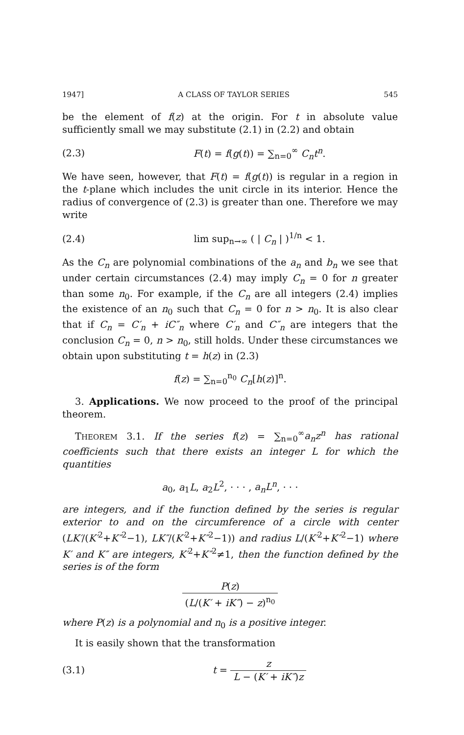1947] A CLASS OF TAYLOR SERIES 545
be the element of f(z) at the origin. For t in absolute value sufficiently small we may substitute (2.1) in (2.2) and obtain
(2.3) F(t) = f(g(t)) = ∑<sub>n=0</sub><sup>∞</sup> C<sub>n</sub>t<sup>n</sup>.
We have seen, however, that F(t) = f(g(t)) is regular in a region in the t-plane which includes the unit circle in its interior. Hence the radius of convergence of (2.3) is greater than one. Therefore we may write
(2.4) lim sup<sub>n→∞</sub> ( | C<sub>n</sub> | )<sup>1/n</sup> < 1.
As the C<sub>n</sub> are polynomial combinations of the a<sub>n</sub> and b<sub>n</sub> we see that under certain circumstances (2.4) may imply C<sub>n</sub> = 0 for n greater than some n<sub>0</sub>. For example, if the C<sub>n</sub> are all integers (2.4) implies the existence of an n<sub>0</sub> such that C<sub>n</sub> = 0 for n > n<sub>0</sub>. It is also clear that if C<sub>n</sub> = C′<sub>n</sub> + iC″<sub>n</sub> where C′<sub>n</sub> and C″<sub>n</sub> are integers that the conclusion C<sub>n</sub> = 0, n > n<sub>0</sub>, still holds. Under these circumstances we obtain upon substituting t = h(z) in (2.3)
f(z) = ∑<sub>n=0</sub><sup>n<sub>0</sub></sup> C<sub>n</sub>[h(z)]<sup>n</sup>.
3. Applications. We now proceed to the proof of the principal theorem.
THEOREM 3.1. If the series f(z) = ∑<sub>n=0</sub><sup>∞</sup>a<sub>n</sub>z<sup>n</sup> has rational coefficients such that there exists an integer L for which the quantities
a<sub>0</sub>, a<sub>1</sub>L, a<sub>2</sub>L<sup>2</sup>, · · · , a<sub>n</sub>L<sup>n</sup>, · · ·
are integers, and if the function defined by the series is regular exterior to and on the circumference of a circle with center (LK′/(K′<sup>2</sup>+K″<sup>2</sup>−1), LK″/(K′<sup>2</sup>+K″<sup>2</sup>−1)) and radius L/(K′<sup>2</sup>+K″<sup>2</sup>−1) where K′ and K″ are integers, K′<sup>2</sup>+K″<sup>2</sup>≠1, then the function defined by the series is of the form
P(z) (L/(K′ + iK″) − z)<sup>n<sub>0</sub></sup>
where P(z) is a polynomial and n<sub>0</sub> is a positive integer.
It is easily shown that the transformation
(3.1) t = z L − (K′ + iK″)z